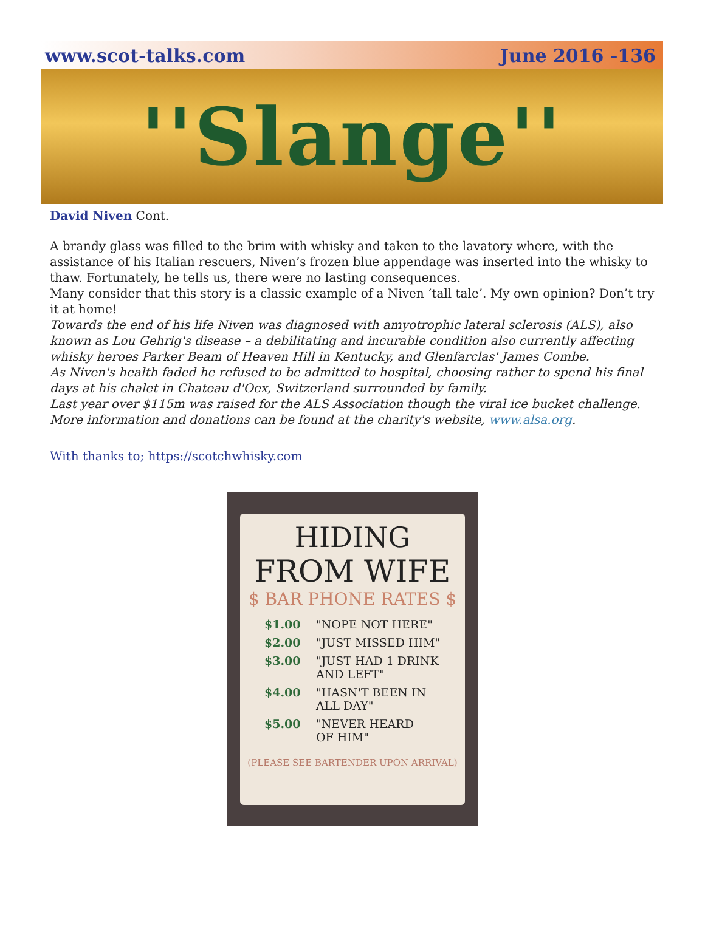www.scot-talks.com June 2016 -136
''Slange''
David Niven Cont.
A brandy glass was filled to the brim with whisky and taken to the lavatory where, with the assistance of his Italian rescuers, Niven’s frozen blue appendage was inserted into the whisky to thaw. Fortunately, he tells us, there were no lasting consequences.
Many consider that this story is a classic example of a Niven ‘tall tale’. My own opinion? Don’t try it at home!
Towards the end of his life Niven was diagnosed with amyotrophic lateral sclerosis (ALS), also known as Lou Gehrig's disease – a debilitating and incurable condition also currently affecting whisky heroes Parker Beam of Heaven Hill in Kentucky, and Glenfarclas' James Combe.
As Niven's health faded he refused to be admitted to hospital, choosing rather to spend his final days at his chalet in Chateau d'Oex, Switzerland surrounded by family.
Last year over $115m was raised for the ALS Association though the viral ice bucket challenge. More information and donations can be found at the charity's website, www.alsa.org.
With thanks to; https://scotchwhisky.com
HIDING
FROM WIFE
$ BAR PHONE RATES $
$1.00 "NOPE NOT HERE"
$2.00 "JUST MISSED HIM"
$3.00 "JUST HAD 1 DRINK
AND LEFT"
$4.00 "HASN'T BEEN IN
ALL DAY"
$5.00 "NEVER HEARD
OF HIM"
(PLEASE SEE BARTENDER UPON ARRIVAL)